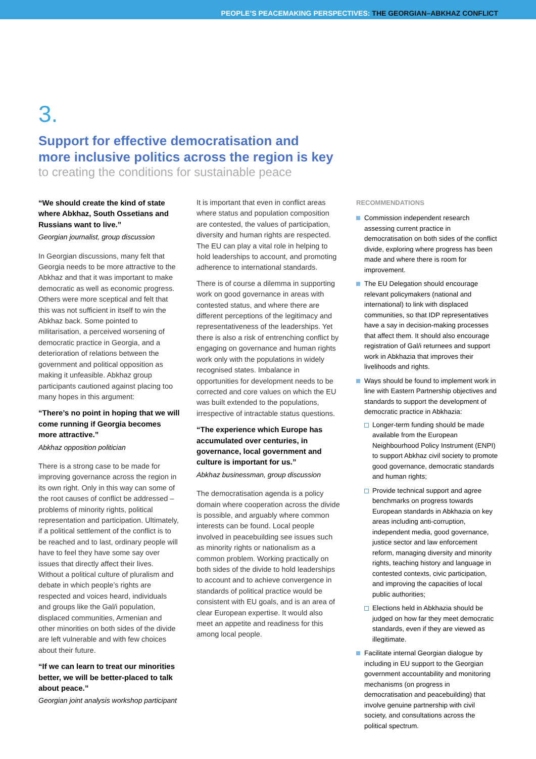PEOPLE’S PEACEMAKING PERSPECTIVES: THE GEORGIAN–ABKHAZ CONFLICT
3.
Support for effective democratisation and
more inclusive politics across the region is key
to creating the conditions for sustainable peace
“We should create the kind of state where Abkhaz, South Ossetians and Russians want to live.”
Georgian journalist, group discussion
In Georgian discussions, many felt that Georgia needs to be more attractive to the Abkhaz and that it was important to make democratic as well as economic progress. Others were more sceptical and felt that this was not sufficient in itself to win the Abkhaz back. Some pointed to militarisation, a perceived worsening of democratic practice in Georgia, and a deterioration of relations between the government and political opposition as making it unfeasible. Abkhaz group participants cautioned against placing too many hopes in this argument:
“There’s no point in hoping that we will come running if Georgia becomes more attractive.”
Abkhaz opposition politician
There is a strong case to be made for improving governance across the region in its own right. Only in this way can some of the root causes of conflict be addressed – problems of minority rights, political representation and participation. Ultimately, if a political settlement of the conflict is to be reached and to last, ordinary people will have to feel they have some say over issues that directly affect their lives. Without a political culture of pluralism and debate in which people’s rights are respected and voices heard, individuals and groups like the Gal/i population, displaced communities, Armenian and other minorities on both sides of the divide are left vulnerable and with few choices about their future.
“If we can learn to treat our minorities better, we will be better-placed to talk about peace.”
Georgian joint analysis workshop participant
It is important that even in conflict areas where status and population composition are contested, the values of participation, diversity and human rights are respected. The EU can play a vital role in helping to hold leaderships to account, and promoting adherence to international standards.
There is of course a dilemma in supporting work on good governance in areas with contested status, and where there are different perceptions of the legitimacy and representativeness of the leaderships. Yet there is also a risk of entrenching conflict by engaging on governance and human rights work only with the populations in widely recognised states. Imbalance in opportunities for development needs to be corrected and core values on which the EU was built extended to the populations, irrespective of intractable status questions.
“The experience which Europe has accumulated over centuries, in governance, local government and culture is important for us.”
Abkhaz businessman, group discussion
The democratisation agenda is a policy domain where cooperation across the divide is possible, and arguably where common interests can be found. Local people involved in peacebuilding see issues such as minority rights or nationalism as a common problem. Working practically on both sides of the divide to hold leaderships to account and to achieve convergence in standards of political practice would be consistent with EU goals, and is an area of clear European expertise. It would also meet an appetite and readiness for this among local people.
RECOMMENDATIONS
Commission independent research assessing current practice in democratisation on both sides of the conflict divide, exploring where progress has been made and where there is room for improvement.
The EU Delegation should encourage relevant policymakers (national and international) to link with displaced communities, so that IDP representatives have a say in decision-making processes that affect them. It should also encourage registration of Gal/i returnees and support work in Abkhazia that improves their livelihoods and rights.
Ways should be found to implement work in line with Eastern Partnership objectives and standards to support the development of democratic practice in Abkhazia:
Longer-term funding should be made available from the European Neighbourhood Policy Instrument (ENPI) to support Abkhaz civil society to promote good governance, democratic standards and human rights;
Provide technical support and agree benchmarks on progress towards European standards in Abkhazia on key areas including anti-corruption, independent media, good governance, justice sector and law enforcement reform, managing diversity and minority rights, teaching history and language in contested contexts, civic participation, and improving the capacities of local public authorities;
Elections held in Abkhazia should be judged on how far they meet democratic standards, even if they are viewed as illegitimate.
Facilitate internal Georgian dialogue by including in EU support to the Georgian government accountability and monitoring mechanisms (on progress in democratisation and peacebuilding) that involve genuine partnership with civil society, and consultations across the political spectrum.